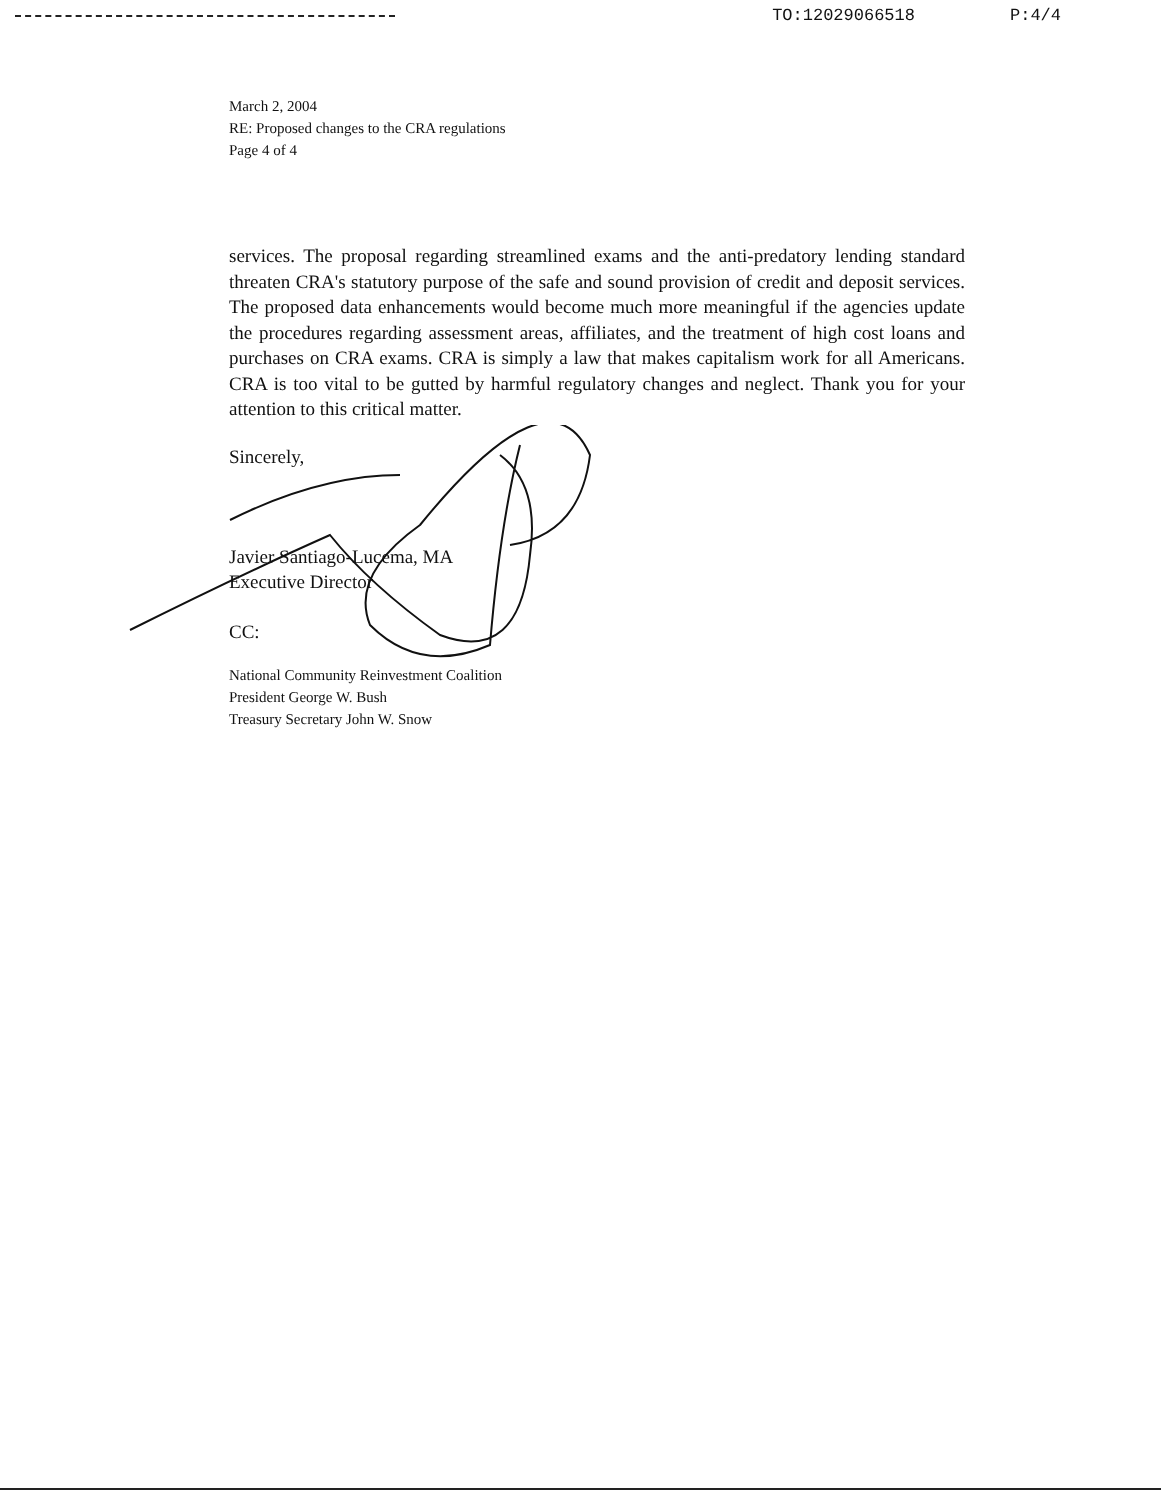TO:12029066518 P:4/4
March 2, 2004
RE: Proposed changes to the CRA regulations
Page 4 of 4
services. The proposal regarding streamlined exams and the anti-predatory lending standard threaten CRA's statutory purpose of the safe and sound provision of credit and deposit services. The proposed data enhancements would become much more meaningful if the agencies update the procedures regarding assessment areas, affiliates, and the treatment of high cost loans and purchases on CRA exams. CRA is simply a law that makes capitalism work for all Americans. CRA is too vital to be gutted by harmful regulatory changes and neglect. Thank you for your attention to this critical matter.
Sincerely,
Javier Santiago-Lucema, MA
Executive Director
CC:
National Community Reinvestment Coalition
President George W. Bush
Treasury Secretary John W. Snow